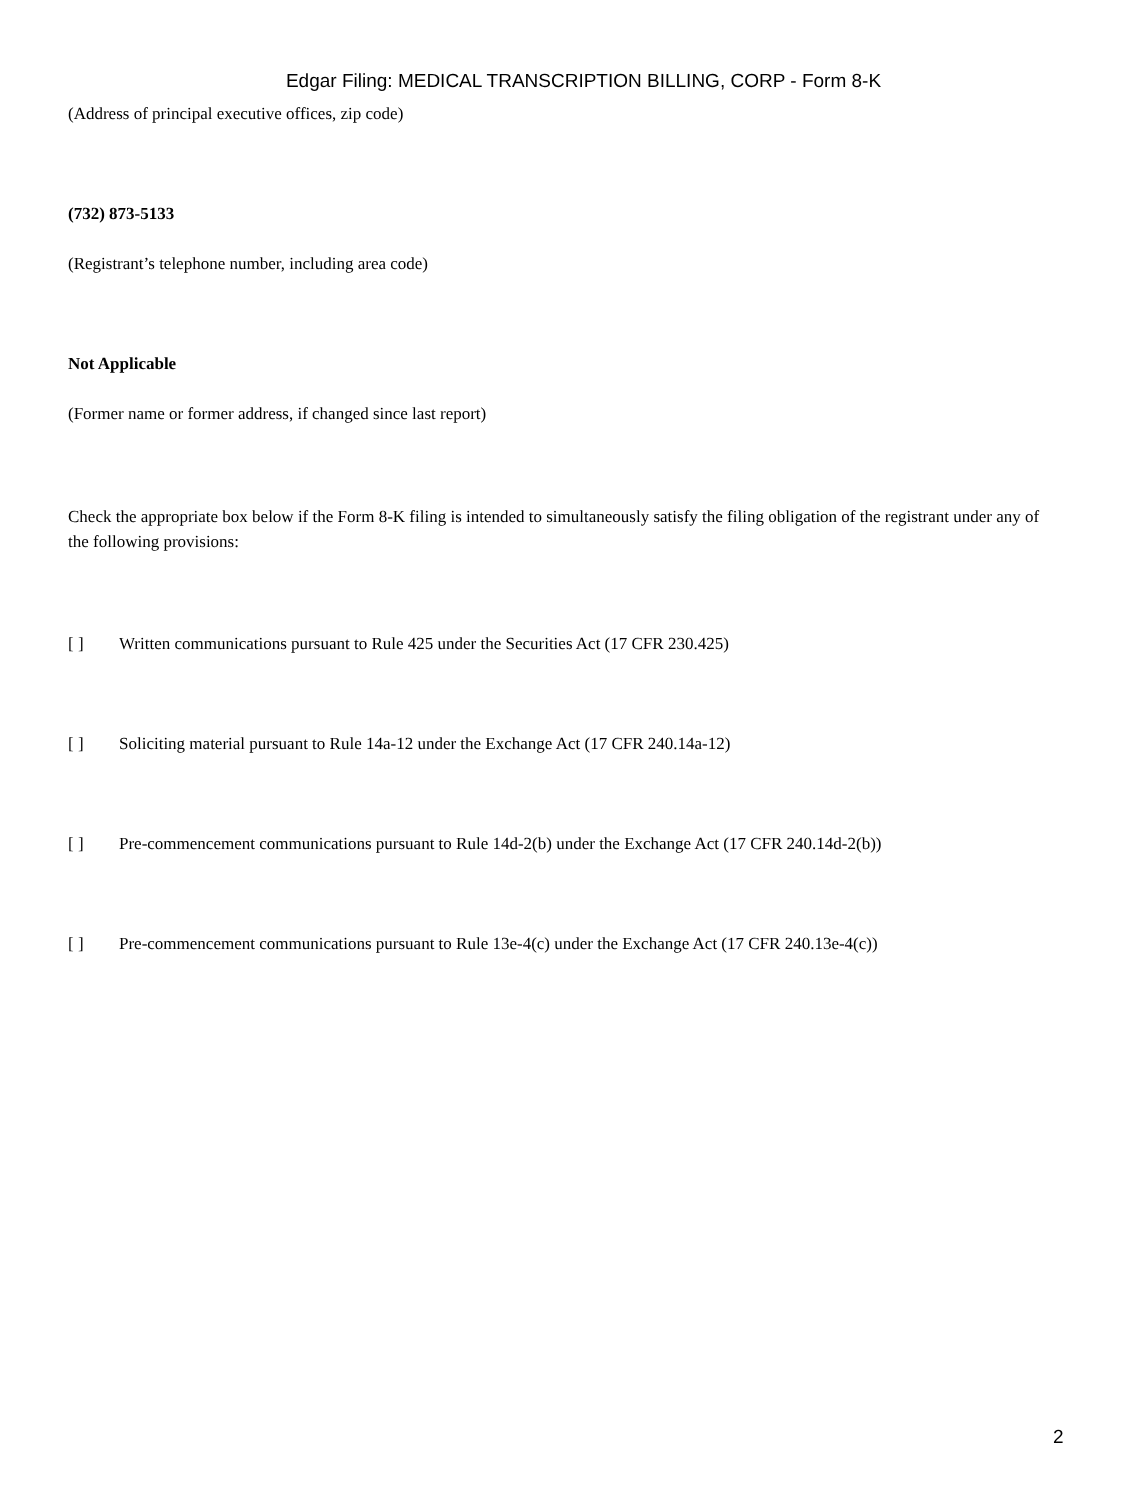Edgar Filing: MEDICAL TRANSCRIPTION BILLING, CORP - Form 8-K
(Address of principal executive offices, zip code)
(732) 873-5133
(Registrant’s telephone number, including area code)
Not Applicable
(Former name or former address, if changed since last report)
Check the appropriate box below if the Form 8-K filing is intended to simultaneously satisfy the filing obligation of the registrant under any of the following provisions:
[ ] Written communications pursuant to Rule 425 under the Securities Act (17 CFR 230.425)
[ ] Soliciting material pursuant to Rule 14a-12 under the Exchange Act (17 CFR 240.14a-12)
[ ] Pre-commencement communications pursuant to Rule 14d-2(b) under the Exchange Act (17 CFR 240.14d-2(b))
[ ] Pre-commencement communications pursuant to Rule 13e-4(c) under the Exchange Act (17 CFR 240.13e-4(c))
2